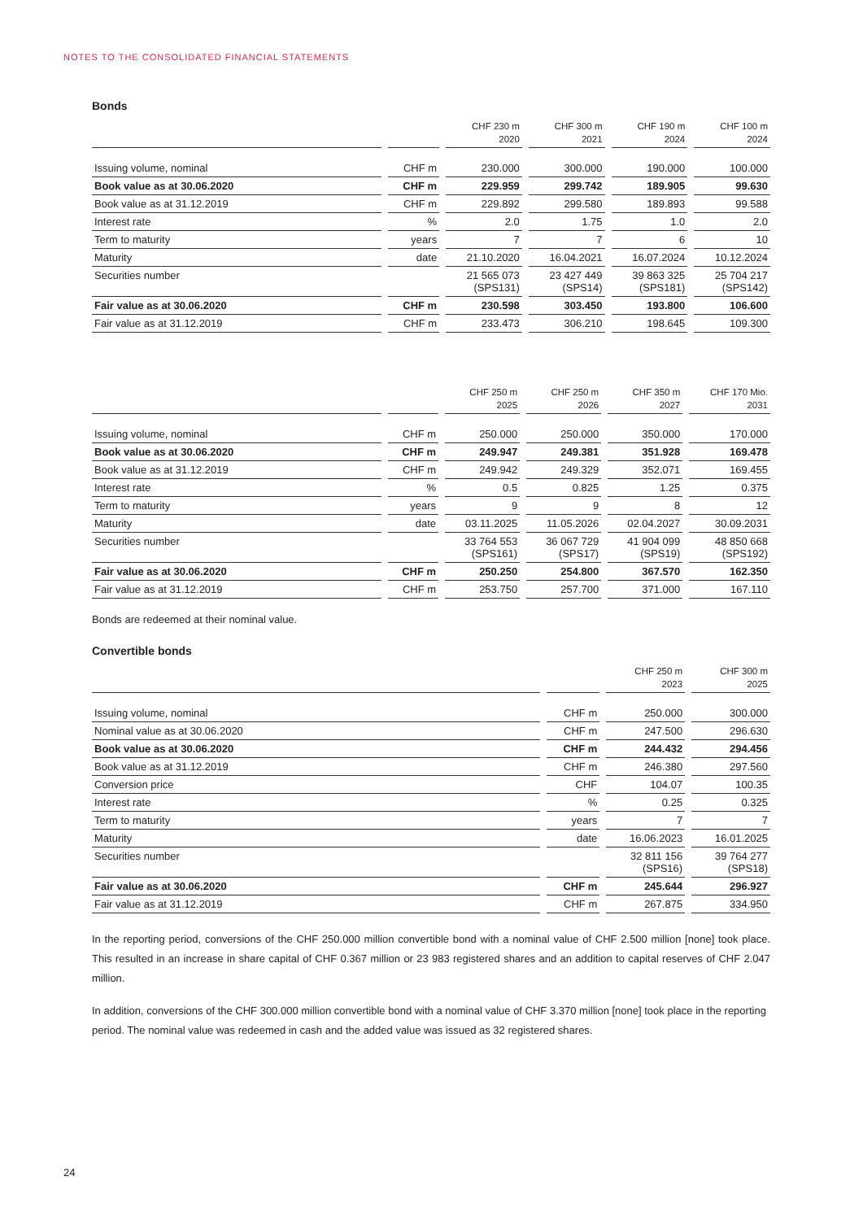NOTES TO THE CONSOLIDATED FINANCIAL STATEMENTS
Bonds
| | | | | CHF 230 m 2020 | | CHF 300 m 2021 | | CHF 190 m 2024 | | CHF 100 m 2024 |
| --- | --- | --- | --- | --- | --- | --- | --- | --- | --- | --- |
| Issuing volume, nominal | | CHF m | | 230.000 | | 300.000 | | 190.000 | | 100.000 |
| Book value as at 30.06.2020 | | CHF m | | 229.959 | | 299.742 | | 189.905 | | 99.630 |
| Book value as at 31.12.2019 | | CHF m | | 229.892 | | 299.580 | | 189.893 | | 99.588 |
| Interest rate | | % | | 2.0 | | 1.75 | | 1.0 | | 2.0 |
| Term to maturity | | years | | 7 | | 7 | | 6 | | 10 |
| Maturity | | date | | 21.10.2020 | | 16.04.2021 | | 16.07.2024 | | 10.12.2024 |
| Securities number | | | | 21 565 073 (SPS131) | | 23 427 449 (SPS14) | | 39 863 325 (SPS181) | | 25 704 217 (SPS142) |
| Fair value as at 30.06.2020 | | CHF m | | 230.598 | | 303.450 | | 193.800 | | 106.600 |
| Fair value as at 31.12.2019 | | CHF m | | 233.473 | | 306.210 | | 198.645 | | 109.300 |
| | | | | CHF 250 m 2025 | | CHF 250 m 2026 | | CHF 350 m 2027 | | CHF 170 Mio. 2031 |
| --- | --- | --- | --- | --- | --- | --- | --- | --- | --- | --- |
| Issuing volume, nominal | | CHF m | | 250.000 | | 250.000 | | 350.000 | | 170.000 |
| Book value as at 30.06.2020 | | CHF m | | 249.947 | | 249.381 | | 351.928 | | 169.478 |
| Book value as at 31.12.2019 | | CHF m | | 249.942 | | 249.329 | | 352.071 | | 169.455 |
| Interest rate | | % | | 0.5 | | 0.825 | | 1.25 | | 0.375 |
| Term to maturity | | years | | 9 | | 9 | | 8 | | 12 |
| Maturity | | date | | 03.11.2025 | | 11.05.2026 | | 02.04.2027 | | 30.09.2031 |
| Securities number | | | | 33 764 553 (SPS161) | | 36 067 729 (SPS17) | | 41 904 099 (SPS19) | | 48 850 668 (SPS192) |
| Fair value as at 30.06.2020 | | CHF m | | 250.250 | | 254.800 | | 367.570 | | 162.350 |
| Fair value as at 31.12.2019 | | CHF m | | 253.750 | | 257.700 | | 371.000 | | 167.110 |
Bonds are redeemed at their nominal value.
Convertible bonds
| | | | | CHF 250 m 2023 | | CHF 300 m 2025 |
| --- | --- | --- | --- | --- | --- | --- |
| Issuing volume, nominal | | CHF m | | 250.000 | | 300.000 |
| Nominal value as at 30.06.2020 | | CHF m | | 247.500 | | 296.630 |
| Book value as at 30.06.2020 | | CHF m | | 244.432 | | 294.456 |
| Book value as at 31.12.2019 | | CHF m | | 246.380 | | 297.560 |
| Conversion price | | CHF | | 104.07 | | 100.35 |
| Interest rate | | % | | 0.25 | | 0.325 |
| Term to maturity | | years | | 7 | | 7 |
| Maturity | | date | | 16.06.2023 | | 16.01.2025 |
| Securities number | | | | 32 811 156 (SPS16) | | 39 764 277 (SPS18) |
| Fair value as at 30.06.2020 | | CHF m | | 245.644 | | 296.927 |
| Fair value as at 31.12.2019 | | CHF m | | 267.875 | | 334.950 |
In the reporting period, conversions of the CHF 250.000 million convertible bond with a nominal value of CHF 2.500 million [none] took place. This resulted in an increase in share capital of CHF 0.367 million or 23 983 registered shares and an addition to capital reserves of CHF 2.047 million.
In addition, conversions of the CHF 300.000 million convertible bond with a nominal value of CHF 3.370 million [none] took place in the reporting period. The nominal value was redeemed in cash and the added value was issued as 32 registered shares.
24